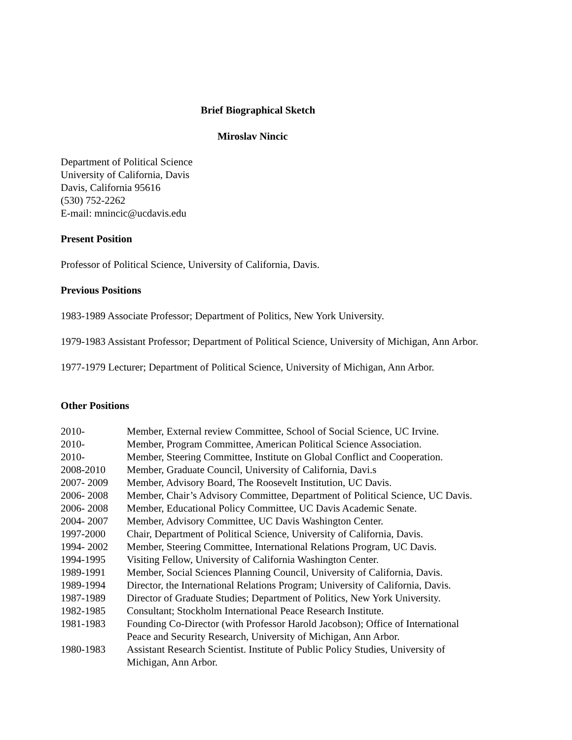Brief Biographical Sketch
Miroslav Nincic
Department of Political Science
University of California, Davis
Davis, California 95616
(530) 752-2262
E-mail: mnincic@ucdavis.edu
Present Position
Professor of Political Science, University of California, Davis.
Previous Positions
1983-1989 Associate Professor; Department of Politics, New York University.
1979-1983 Assistant Professor; Department of Political Science, University of Michigan, Ann Arbor.
1977-1979 Lecturer; Department of Political Science, University of Michigan, Ann Arbor.
Other Positions
| 2010- | Member, External review Committee, School of Social Science, UC Irvine. |
| 2010- | Member, Program Committee, American Political Science Association. |
| 2010- | Member, Steering Committee, Institute on Global Conflict and Cooperation. |
| 2008-2010 | Member, Graduate Council, University of California, Davi.s |
| 2007- 2009 | Member, Advisory Board, The Roosevelt Institution, UC Davis. |
| 2006- 2008 | Member, Chair’s Advisory Committee, Department of Political Science, UC Davis. |
| 2006- 2008 | Member, Educational Policy Committee, UC Davis Academic Senate. |
| 2004- 2007 | Member, Advisory Committee, UC Davis Washington Center. |
| 1997-2000 | Chair, Department of Political Science, University of California, Davis. |
| 1994- 2002 | Member, Steering Committee, International Relations Program, UC Davis. |
| 1994-1995 | Visiting Fellow, University of California Washington Center. |
| 1989-1991 | Member, Social Sciences Planning Council, University of California, Davis. |
| 1989-1994 | Director, the International Relations Program; University of California, Davis. |
| 1987-1989 | Director of Graduate Studies; Department of Politics, New York University. |
| 1982-1985 | Consultant; Stockholm International Peace Research Institute. |
| 1981-1983 | Founding Co-Director (with Professor Harold Jacobson); Office of International Peace and Security Research, University of Michigan, Ann Arbor. |
| 1980-1983 | Assistant Research Scientist. Institute of Public Policy Studies, University of Michigan, Ann Arbor. |